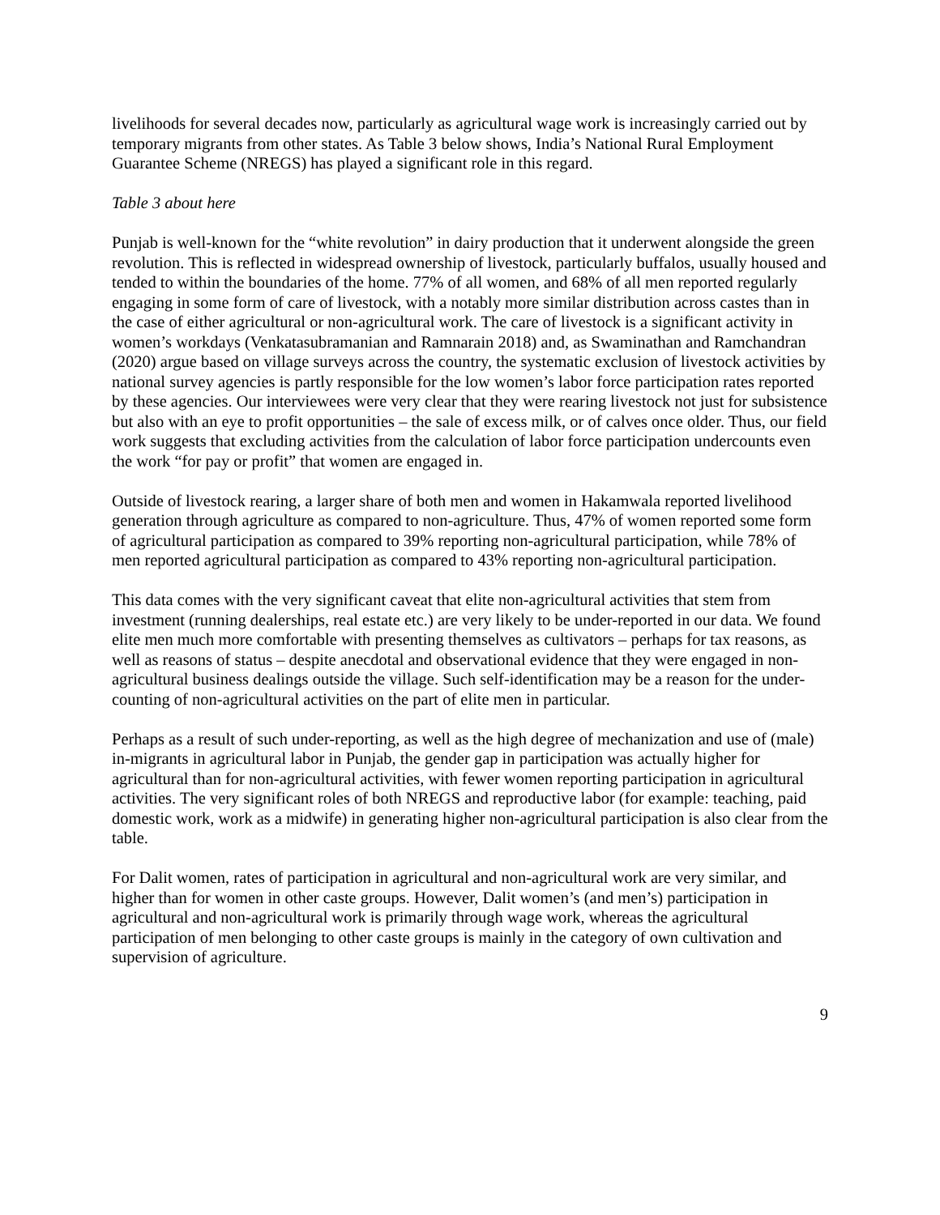livelihoods for several decades now, particularly as agricultural wage work is increasingly carried out by temporary migrants from other states. As Table 3 below shows, India’s National Rural Employment Guarantee Scheme (NREGS) has played a significant role in this regard.
Table 3 about here
Punjab is well-known for the “white revolution” in dairy production that it underwent alongside the green revolution. This is reflected in widespread ownership of livestock, particularly buffalos, usually housed and tended to within the boundaries of the home. 77% of all women, and 68% of all men reported regularly engaging in some form of care of livestock, with a notably more similar distribution across castes than in the case of either agricultural or non-agricultural work. The care of livestock is a significant activity in women’s workdays (Venkatasubramanian and Ramnarain 2018) and, as Swaminathan and Ramchandran (2020) argue based on village surveys across the country, the systematic exclusion of livestock activities by national survey agencies is partly responsible for the low women’s labor force participation rates reported by these agencies. Our interviewees were very clear that they were rearing livestock not just for subsistence but also with an eye to profit opportunities – the sale of excess milk, or of calves once older. Thus, our field work suggests that excluding activities from the calculation of labor force participation undercounts even the work “for pay or profit” that women are engaged in.
Outside of livestock rearing, a larger share of both men and women in Hakamwala reported livelihood generation through agriculture as compared to non-agriculture. Thus, 47% of women reported some form of agricultural participation as compared to 39% reporting non-agricultural participation, while 78% of men reported agricultural participation as compared to 43% reporting non-agricultural participation.
This data comes with the very significant caveat that elite non-agricultural activities that stem from investment (running dealerships, real estate etc.) are very likely to be under-reported in our data. We found elite men much more comfortable with presenting themselves as cultivators – perhaps for tax reasons, as well as reasons of status – despite anecdotal and observational evidence that they were engaged in non-agricultural business dealings outside the village. Such self-identification may be a reason for the under-counting of non-agricultural activities on the part of elite men in particular.
Perhaps as a result of such under-reporting, as well as the high degree of mechanization and use of (male) in-migrants in agricultural labor in Punjab, the gender gap in participation was actually higher for agricultural than for non-agricultural activities, with fewer women reporting participation in agricultural activities. The very significant roles of both NREGS and reproductive labor (for example: teaching, paid domestic work, work as a midwife) in generating higher non-agricultural participation is also clear from the table.
For Dalit women, rates of participation in agricultural and non-agricultural work are very similar, and higher than for women in other caste groups. However, Dalit women’s (and men’s) participation in agricultural and non-agricultural work is primarily through wage work, whereas the agricultural participation of men belonging to other caste groups is mainly in the category of own cultivation and supervision of agriculture.
9